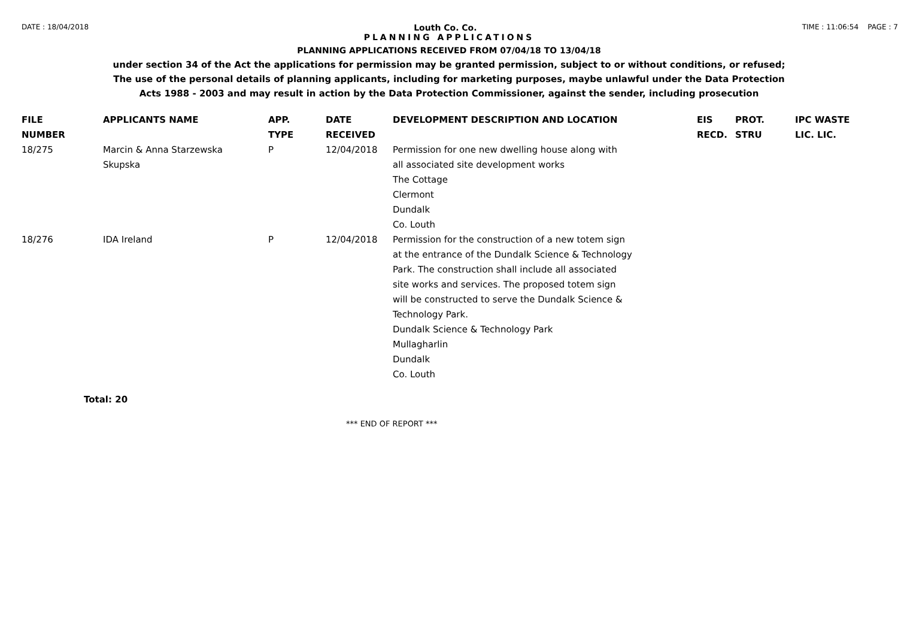DATE : 18/04/2018 Louth Co. Co. TIME : 11:06:54 PAGE : 7
PLANNING APPLICATIONS
PLANNING APPLICATIONS RECEIVED FROM 07/04/18 TO 13/04/18
under section 34 of the Act the applications for permission may be granted permission, subject to or without conditions, or refused;
The use of the personal details of planning applicants, including for marketing purposes, maybe unlawful under the Data Protection
Acts 1988 - 2003 and may result in action by the Data Protection Commissioner, against the sender, including prosecution
| FILE NUMBER | APPLICANTS NAME | APP. TYPE | DATE RECEIVED | DEVELOPMENT DESCRIPTION AND LOCATION | EIS RECD. | PROT. STRU | IPC WASTE LIC. LIC. |
| --- | --- | --- | --- | --- | --- | --- | --- |
| 18/275 | Marcin & Anna Starzewska Skupska | P | 12/04/2018 | Permission for one new dwelling house along with all associated site development works The Cottage Clermont Dundalk Co. Louth | | | |
| 18/276 | IDA Ireland | P | 12/04/2018 | Permission for the construction of a new totem sign at the entrance of the Dundalk Science & Technology Park. The construction shall include all associated site works and services. The proposed totem sign will be constructed to serve the Dundalk Science & Technology Park. Dundalk Science & Technology Park Mullagharlin Dundalk Co. Louth | | | |
Total: 20
*** END OF REPORT ***